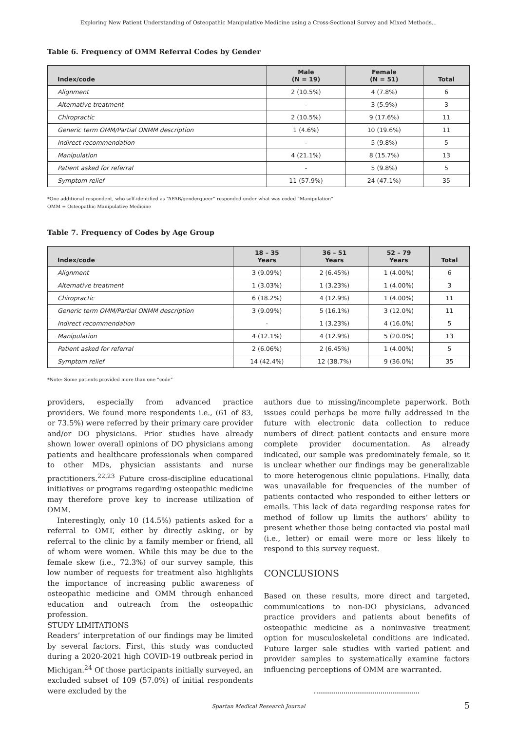Exploring New Patient Understanding of Osteopathic Manipulative Medicine using a Cross-Sectional Survey and Mixed Methods...
Table 6. Frequency of OMM Referral Codes by Gender
| Index/code | Male (N = 19) | Female (N = 51) | Total |
| --- | --- | --- | --- |
| Alignment | 2 (10.5%) | 4 (7.8%) | 6 |
| Alternative treatment | - | 3 (5.9%) | 3 |
| Chiropractic | 2 (10.5%) | 9 (17.6%) | 11 |
| Generic term OMM/Partial ONMM description | 1 (4.6%) | 10 (19.6%) | 11 |
| Indirect recommendation | - | 5 (9.8%) | 5 |
| Manipulation | 4 (21.1%) | 8 (15.7%) | 13 |
| Patient asked for referral | - | 5 (9.8%) | 5 |
| Symptom relief | 11 (57.9%) | 24 (47.1%) | 35 |
*One additional respondent, who self-identified as “AFAB/genderqueer” responded under what was coded “Manipulation”
OMM = Osteopathic Manipulative Medicine
Table 7. Frequency of Codes by Age Group
| Index/code | 18 – 35 Years | 36 – 51 Years | 52 – 79 Years | Total |
| --- | --- | --- | --- | --- |
| Alignment | 3 (9.09%) | 2 (6.45%) | 1 (4.00%) | 6 |
| Alternative treatment | 1 (3.03%) | 1 (3.23%) | 1 (4.00%) | 3 |
| Chiropractic | 6 (18.2%) | 4 (12.9%) | 1 (4.00%) | 11 |
| Generic term OMM/Partial ONMM description | 3 (9.09%) | 5 (16.1%) | 3 (12.0%) | 11 |
| Indirect recommendation | - | 1 (3.23%) | 4 (16.0%) | 5 |
| Manipulation | 4 (12.1%) | 4 (12.9%) | 5 (20.0%) | 13 |
| Patient asked for referral | 2 (6.06%) | 2 (6.45%) | 1 (4.00%) | 5 |
| Symptom relief | 14 (42.4%) | 12 (38.7%) | 9 (36.0%) | 35 |
*Note: Some patients provided more than one “code”
providers, especially from advanced practice providers. We found more respondents i.e., (61 of 83, or 73.5%) were referred by their primary care provider and/or DO physicians. Prior studies have already shown lower overall opinions of DO physicians among patients and healthcare professionals when compared to other MDs, physician assistants and nurse practitioners.<sup>22,23</sup> Future cross-discipline educational initiatives or programs regarding osteopathic medicine may therefore prove key to increase utilization of OMM.
Interestingly, only 10 (14.5%) patients asked for a referral to OMT, either by directly asking, or by referral to the clinic by a family member or friend, all of whom were women. While this may be due to the female skew (i.e., 72.3%) of our survey sample, this low number of requests for treatment also highlights the importance of increasing public awareness of osteopathic medicine and OMM through enhanced education and outreach from the osteopathic profession.
STUDY LIMITATIONS
Readers’ interpretation of our findings may be limited by several factors. First, this study was conducted during a 2020-2021 high COVID-19 outbreak period in Michigan.<sup>24</sup> Of those participants initially surveyed, an excluded subset of 109 (57.0%) of initial respondents were excluded by the
authors due to missing/incomplete paperwork. Both issues could perhaps be more fully addressed in the future with electronic data collection to reduce numbers of direct patient contacts and ensure more complete provider documentation. As already indicated, our sample was predominately female, so it is unclear whether our findings may be generalizable to more heterogenous clinic populations. Finally, data was unavailable for frequencies of the number of patients contacted who responded to either letters or emails. This lack of data regarding response rates for method of follow up limits the authors’ ability to present whether those being contacted via postal mail (i.e., letter) or email were more or less likely to respond to this survey request.
CONCLUSIONS
Based on these results, more direct and targeted, communications to non-DO physicians, advanced practice providers and patients about benefits of osteopathic medicine as a noninvasive treatment option for musculoskeletal conditions are indicated. Future larger sale studies with varied patient and provider samples to systematically examine factors influencing perceptions of OMM are warranted.
Spartan Medical Research Journal 5